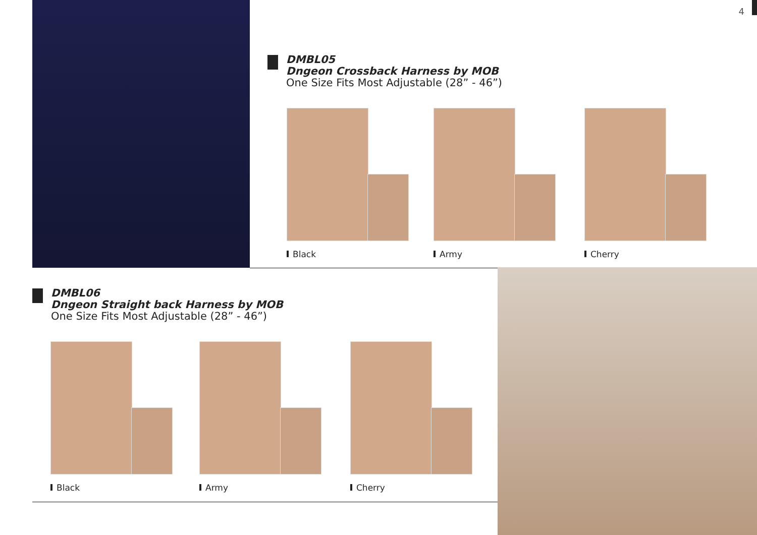4
DMBL05
Dngeon Crossback Harness by MOB
One Size Fits Most Adjustable (28” - 46”)
Black Army Cherry
DMBL06
Dngeon Straight back Harness by MOB
One Size Fits Most Adjustable (28” - 46”)
Black Army Cherry